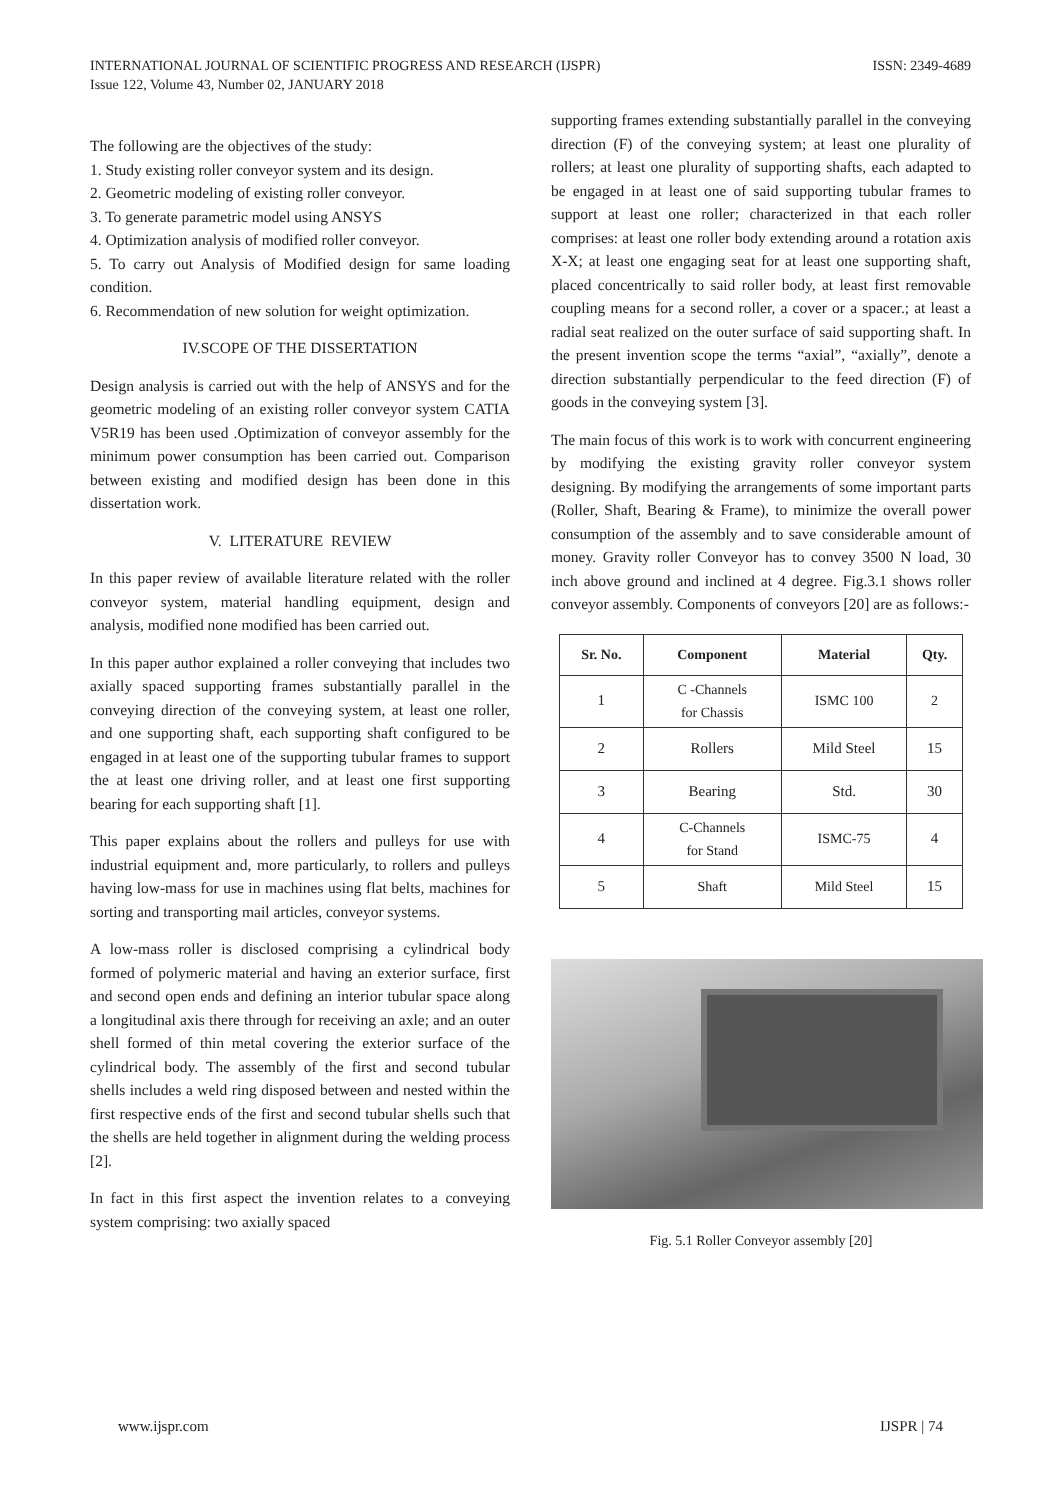INTERNATIONAL JOURNAL OF SCIENTIFIC PROGRESS AND RESEARCH (IJSPR)
Issue 122, Volume 43, Number 02, JANUARY 2018
ISSN: 2349-4689
The following are the objectives of the study:
1. Study existing roller conveyor system and its design.
2. Geometric modeling of existing roller conveyor.
3. To generate parametric model using ANSYS
4. Optimization analysis of modified roller conveyor.
5. To carry out Analysis of Modified design for same loading condition.
6. Recommendation of new solution for weight optimization.
IV.SCOPE OF THE DISSERTATION
Design analysis is carried out with the help of ANSYS and for the geometric modeling of an existing roller conveyor system CATIA V5R19 has been used .Optimization of conveyor assembly for the minimum power consumption has been carried out. Comparison between existing and modified design has been done in this dissertation work.
V. LITERATURE REVIEW
In this paper review of available literature related with the roller conveyor system, material handling equipment, design and analysis, modified none modified has been carried out.
In this paper author explained a roller conveying that includes two axially spaced supporting frames substantially parallel in the conveying direction of the conveying system, at least one roller, and one supporting shaft, each supporting shaft configured to be engaged in at least one of the supporting tubular frames to support the at least one driving roller, and at least one first supporting bearing for each supporting shaft [1].
This paper explains about the rollers and pulleys for use with industrial equipment and, more particularly, to rollers and pulleys having low-mass for use in machines using flat belts, machines for sorting and transporting mail articles, conveyor systems.
A low-mass roller is disclosed comprising a cylindrical body formed of polymeric material and having an exterior surface, first and second open ends and defining an interior tubular space along a longitudinal axis there through for receiving an axle; and an outer shell formed of thin metal covering the exterior surface of the cylindrical body. The assembly of the first and second tubular shells includes a weld ring disposed between and nested within the first respective ends of the first and second tubular shells such that the shells are held together in alignment during the welding process [2].
In fact in this first aspect the invention relates to a conveying system comprising: two axially spaced
supporting frames extending substantially parallel in the conveying direction (F) of the conveying system; at least one plurality of rollers; at least one plurality of supporting shafts, each adapted to be engaged in at least one of said supporting tubular frames to support at least one roller; characterized in that each roller comprises: at least one roller body extending around a rotation axis X-X; at least one engaging seat for at least one supporting shaft, placed concentrically to said roller body, at least first removable coupling means for a second roller, a cover or a spacer.; at least a radial seat realized on the outer surface of said supporting shaft. In the present invention scope the terms “axial”, “axially”, denote a direction substantially perpendicular to the feed direction (F) of goods in the conveying system [3].
The main focus of this work is to work with concurrent engineering by modifying the existing gravity roller conveyor system designing. By modifying the arrangements of some important parts (Roller, Shaft, Bearing & Frame), to minimize the overall power consumption of the assembly and to save considerable amount of money. Gravity roller Conveyor has to convey 3500 N load, 30 inch above ground and inclined at 4 degree. Fig.3.1 shows roller conveyor assembly. Components of conveyors [20] are as follows:-
| Sr. No. | Component | Material | Qty. |
| --- | --- | --- | --- |
| 1 | C -Channels for Chassis | ISMC 100 | 2 |
| 2 | Rollers | Mild Steel | 15 |
| 3 | Bearing | Std. | 30 |
| 4 | C-Channels for Stand | ISMC-75 | 4 |
| 5 | Shaft | Mild Steel | 15 |
Fig. 5.1 Roller Conveyor assembly [20]
www.ijspr.com IJSPR | 74